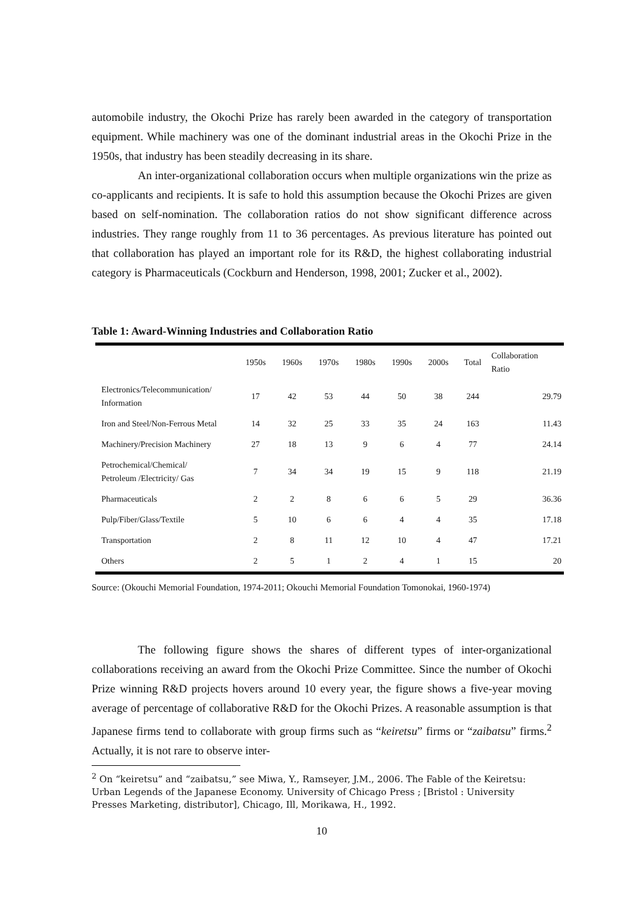automobile industry, the Okochi Prize has rarely been awarded in the category of transportation equipment. While machinery was one of the dominant industrial areas in the Okochi Prize in the 1950s, that industry has been steadily decreasing in its share.
An inter-organizational collaboration occurs when multiple organizations win the prize as co-applicants and recipients. It is safe to hold this assumption because the Okochi Prizes are given based on self-nomination. The collaboration ratios do not show significant difference across industries. They range roughly from 11 to 36 percentages. As previous literature has pointed out that collaboration has played an important role for its R&D, the highest collaborating industrial category is Pharmaceuticals (Cockburn and Henderson, 1998, 2001; Zucker et al., 2002).
Table 1: Award-Winning Industries and Collaboration Ratio
| | 1950s | 1960s | 1970s | 1980s | 1990s | 2000s | Total | Collaboration Ratio |
| --- | --- | --- | --- | --- | --- | --- | --- | --- |
| Electronics/Telecommunication/ Information | 17 | 42 | 53 | 44 | 50 | 38 | 244 | 29.79 |
| Iron and Steel/Non-Ferrous Metal | 14 | 32 | 25 | 33 | 35 | 24 | 163 | 11.43 |
| Machinery/Precision Machinery | 27 | 18 | 13 | 9 | 6 | 4 | 77 | 24.14 |
| Petrochemical/Chemical/ Petroleum /Electricity/ Gas | 7 | 34 | 34 | 19 | 15 | 9 | 118 | 21.19 |
| Pharmaceuticals | 2 | 2 | 8 | 6 | 6 | 5 | 29 | 36.36 |
| Pulp/Fiber/Glass/Textile | 5 | 10 | 6 | 6 | 4 | 4 | 35 | 17.18 |
| Transportation | 2 | 8 | 11 | 12 | 10 | 4 | 47 | 17.21 |
| Others | 2 | 5 | 1 | 2 | 4 | 1 | 15 | 20 |
Source: (Okouchi Memorial Foundation, 1974-2011; Okouchi Memorial Foundation Tomonokai, 1960-1974)
The following figure shows the shares of different types of inter-organizational collaborations receiving an award from the Okochi Prize Committee. Since the number of Okochi Prize winning R&D projects hovers around 10 every year, the figure shows a five-year moving average of percentage of collaborative R&D for the Okochi Prizes. A reasonable assumption is that Japanese firms tend to collaborate with group firms such as “keiretsu” firms or “zaibatsu” firms.<sup>2</sup> Actually, it is not rare to observe inter-
<sup>2</sup> On “keiretsu” and “zaibatsu,” see Miwa, Y., Ramseyer, J.M., 2006. The Fable of the Keiretsu: Urban Legends of the Japanese Economy. University of Chicago Press ; [Bristol : University Presses Marketing, distributor], Chicago, Ill, Morikawa, H., 1992.
10